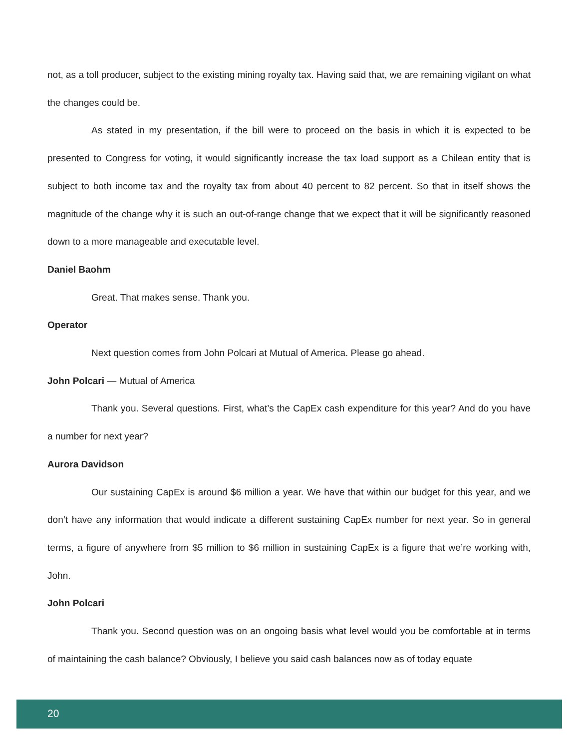not, as a toll producer, subject to the existing mining royalty tax. Having said that, we are remaining vigilant on what the changes could be.
As stated in my presentation, if the bill were to proceed on the basis in which it is expected to be presented to Congress for voting, it would significantly increase the tax load support as a Chilean entity that is subject to both income tax and the royalty tax from about 40 percent to 82 percent. So that in itself shows the magnitude of the change why it is such an out-of-range change that we expect that it will be significantly reasoned down to a more manageable and executable level.
Daniel Baohm
Great. That makes sense. Thank you.
Operator
Next question comes from John Polcari at Mutual of America. Please go ahead.
John Polcari — Mutual of America
Thank you. Several questions. First, what’s the CapEx cash expenditure for this year? And do you have a number for next year?
Aurora Davidson
Our sustaining CapEx is around $6 million a year. We have that within our budget for this year, and we don’t have any information that would indicate a different sustaining CapEx number for next year. So in general terms, a figure of anywhere from $5 million to $6 million in sustaining CapEx is a figure that we’re working with, John.
John Polcari
Thank you. Second question was on an ongoing basis what level would you be comfortable at in terms of maintaining the cash balance? Obviously, I believe you said cash balances now as of today equate
20